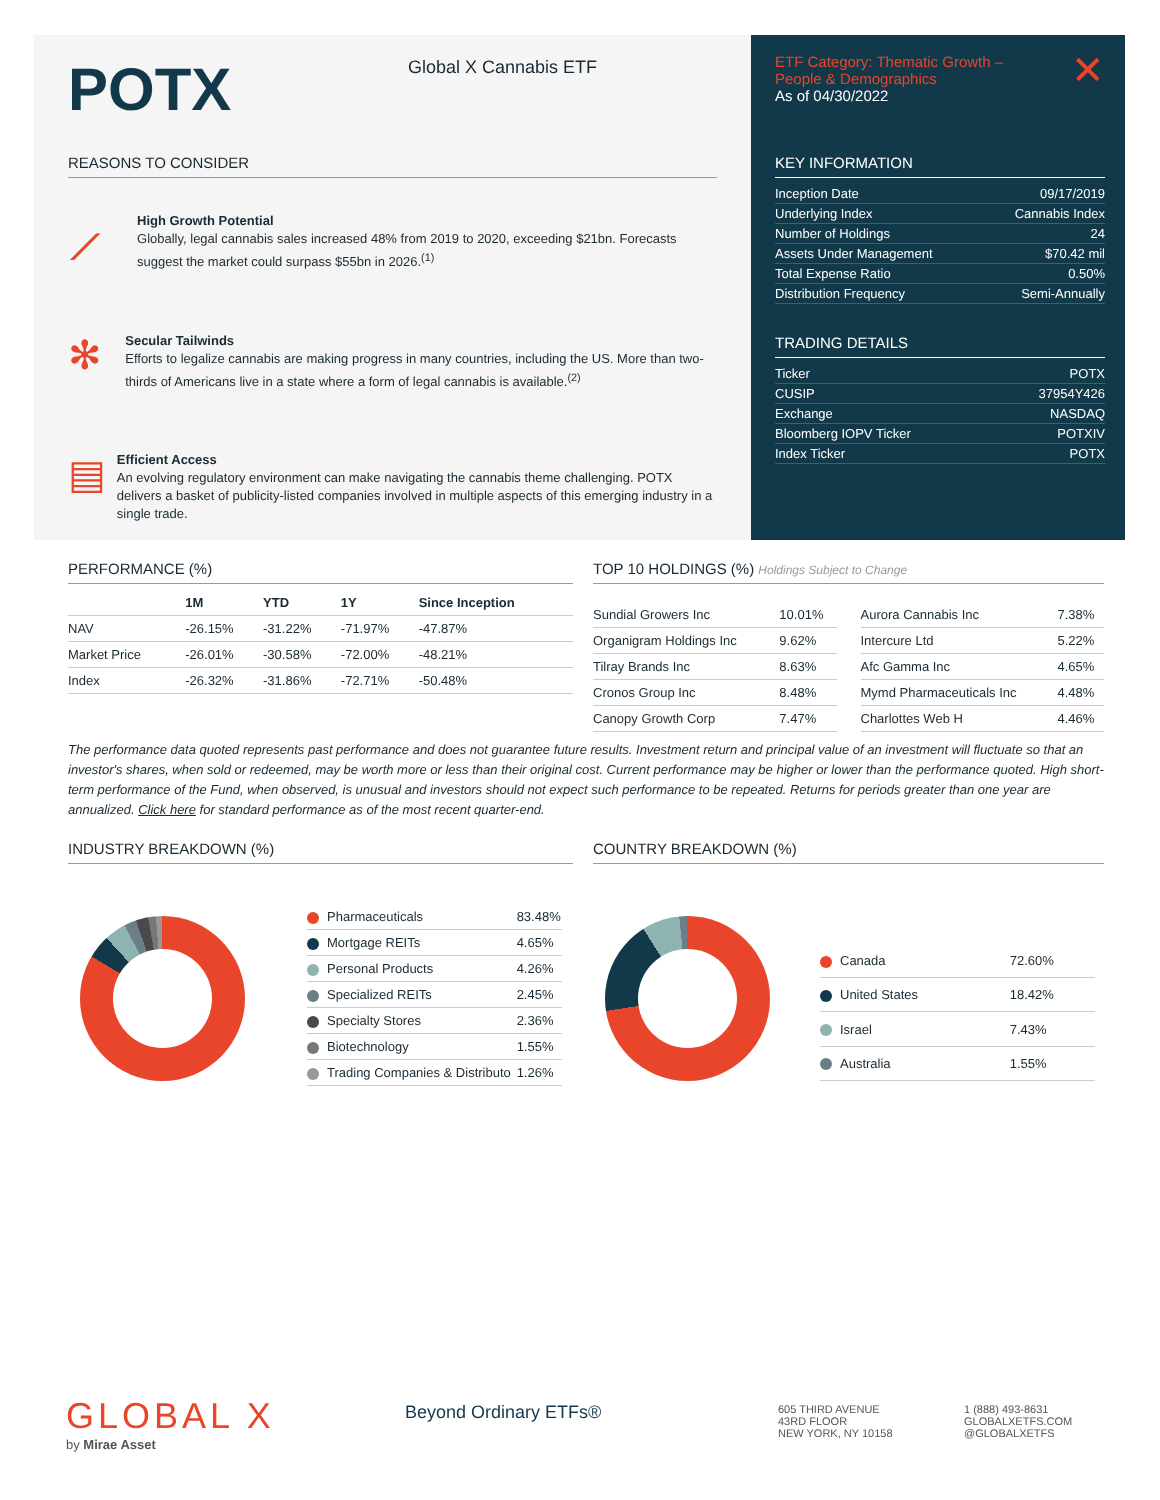POTX
Global X Cannabis ETF
REASONS TO CONSIDER
⟋
High Growth Potential
Globally, legal cannabis sales increased 48% from 2019 to 2020, exceeding $21bn. Forecasts suggest the market could surpass $55bn in 2026.<sup>(1)</sup>
✻
Secular Tailwinds
Efforts to legalize cannabis are making progress in many countries, including the US. More than two-thirds of Americans live in a state where a form of legal cannabis is available.<sup>(2)</sup>
▤
Efficient Access
An evolving regulatory environment can make navigating the cannabis theme challenging. POTX delivers a basket of publicity-listed companies involved in multiple aspects of this emerging industry in a single trade.
ETF Category: Thematic Growth –
People & Demographics
As of 04/30/2022 ✕
KEY INFORMATION
| Inception Date | 09/17/2019 |
| Underlying Index | Cannabis Index |
| Number of Holdings | 24 |
| Assets Under Management | $70.42 mil |
| Total Expense Ratio | 0.50% |
| Distribution Frequency | Semi-Annually |
TRADING DETAILS
| Ticker | POTX |
| CUSIP | 37954Y426 |
| Exchange | NASDAQ |
| Bloomberg IOPV Ticker | POTXIV |
| Index Ticker | POTX |
PERFORMANCE (%)
| | 1M | YTD | 1Y | Since Inception |
| --- | --- | --- | --- | --- |
| NAV | -26.15% | -31.22% | -71.97% | -47.87% |
| Market Price | -26.01% | -30.58% | -72.00% | -48.21% |
| Index | -26.32% | -31.86% | -72.71% | -50.48% |
TOP 10 HOLDINGS (%) Holdings Subject to Change
| Sundial Growers Inc | 10.01% |
| Organigram Holdings Inc | 9.62% |
| Tilray Brands Inc | 8.63% |
| Cronos Group Inc | 8.48% |
| Canopy Growth Corp | 7.47% |
| Aurora Cannabis Inc | 7.38% |
| Intercure Ltd | 5.22% |
| Afc Gamma Inc | 4.65% |
| Mymd Pharmaceuticals Inc | 4.48% |
| Charlottes Web H | 4.46% |
The performance data quoted represents past performance and does not guarantee future results. Investment return and principal value of an investment will fluctuate so that an investor's shares, when sold or redeemed, may be worth more or less than their original cost. Current performance may be higher or lower than the performance quoted. High short-term performance of the Fund, when observed, is unusual and investors should not expect such performance to be repeated. Returns for periods greater than one year are annualized. Click here for standard performance as of the most recent quarter-end.
INDUSTRY BREAKDOWN (%)
| Pharmaceuticals | 83.48% |
| Mortgage REITs | 4.65% |
| Personal Products | 4.26% |
| Specialized REITs | 2.45% |
| Specialty Stores | 2.36% |
| Biotechnology | 1.55% |
| Trading Companies & Distributo | 1.26% |
COUNTRY BREAKDOWN (%)
| Canada | 72.60% |
| United States | 18.42% |
| Israel | 7.43% |
| Australia | 1.55% |
GLOBAL X
by Mirae Asset
Beyond Ordinary ETFs®
605 THIRD AVENUE
43RD FLOOR
NEW YORK, NY 10158
1 (888) 493-8631
GLOBALXETFS.COM
@GLOBALXETFS